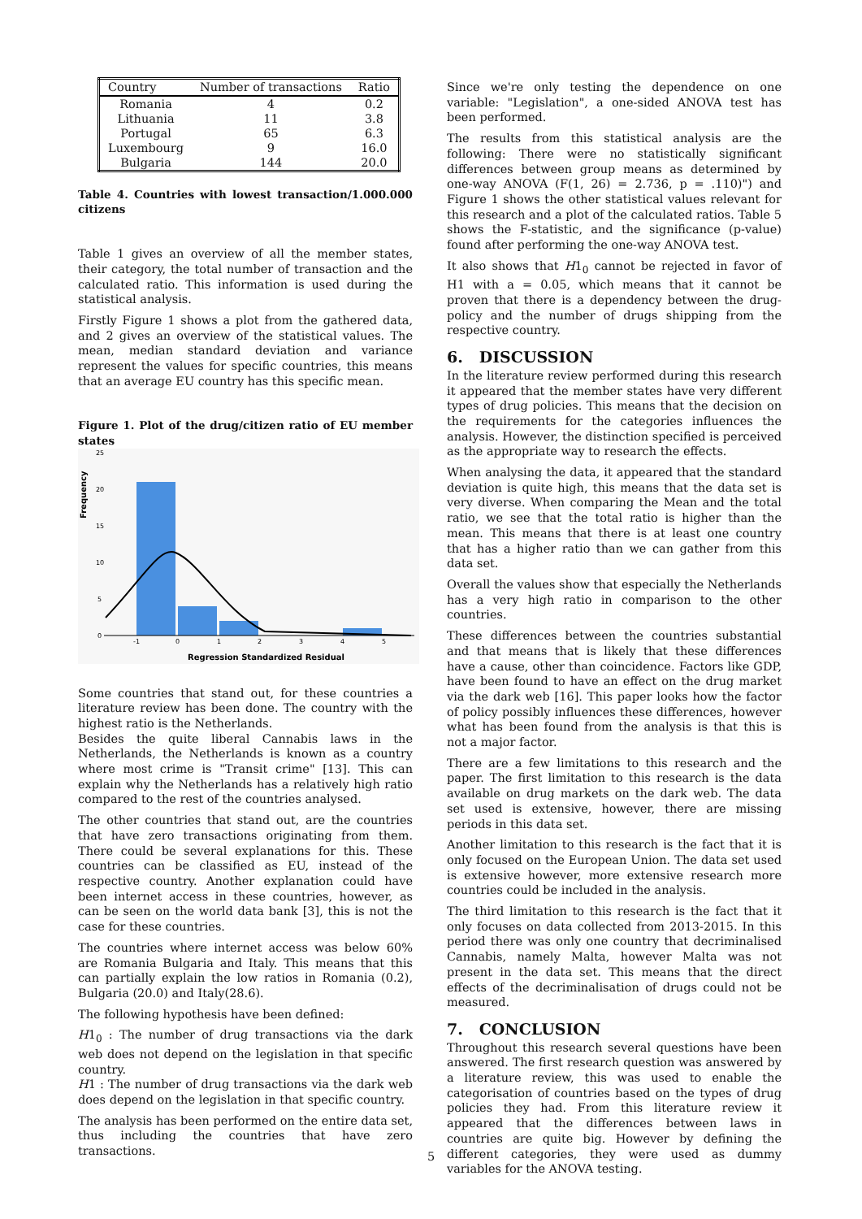| Country | Number of transactions | Ratio |
| --- | --- | --- |
| Romania | 4 | 0.2 |
| Lithuania | 11 | 3.8 |
| Portugal | 65 | 6.3 |
| Luxembourg | 9 | 16.0 |
| Bulgaria | 144 | 20.0 |
Table 4. Countries with lowest transaction/1.000.000 citizens
Table 1 gives an overview of all the member states, their category, the total number of transaction and the calculated ratio. This information is used during the statistical analysis.
Firstly Figure 1 shows a plot from the gathered data, and 2 gives an overview of the statistical values. The mean, median standard deviation and variance represent the values for specific countries, this means that an average EU country has this specific mean.
Figure 1. Plot of the drug/citizen ratio of EU member states
Frequency
25
20
15
10
5
0
-1
0
1
2
3
4
5
Regression Standardized Residual
Some countries that stand out, for these countries a literature review has been done. The country with the highest ratio is the Netherlands.
Besides the quite liberal Cannabis laws in the Netherlands, the Netherlands is known as a country where most crime is "Transit crime" [13]. This can explain why the Netherlands has a relatively high ratio compared to the rest of the countries analysed.
The other countries that stand out, are the countries that have zero transactions originating from them. There could be several explanations for this. These countries can be classified as EU, instead of the respective country. Another explanation could have been internet access in these countries, however, as can be seen on the world data bank [3], this is not the case for these countries.
The countries where internet access was below 60% are Romania Bulgaria and Italy. This means that this can partially explain the low ratios in Romania (0.2), Bulgaria (20.0) and Italy(28.6).
The following hypothesis have been defined:
H1<sub>0</sub> : The number of drug transactions via the dark web does not depend on the legislation in that specific country.
H1 : The number of drug transactions via the dark web does depend on the legislation in that specific country.
The analysis has been performed on the entire data set, thus including the countries that have zero transactions.
Since we're only testing the dependence on one variable: "Legislation", a one-sided ANOVA test has been performed.
The results from this statistical analysis are the following: There were no statistically significant differences between group means as determined by one-way ANOVA (F(1, 26) = 2.736, p = .110)") and Figure 1 shows the other statistical values relevant for this research and a plot of the calculated ratios. Table 5 shows the F-statistic, and the significance (p-value) found after performing the one-way ANOVA test.
It also shows that H1<sub>0</sub> cannot be rejected in favor of H1 with a = 0.05, which means that it cannot be proven that there is a dependency between the drug-policy and the number of drugs shipping from the respective country.
6. DISCUSSION
In the literature review performed during this research it appeared that the member states have very different types of drug policies. This means that the decision on the requirements for the categories influences the analysis. However, the distinction specified is perceived as the appropriate way to research the effects.
When analysing the data, it appeared that the standard deviation is quite high, this means that the data set is very diverse. When comparing the Mean and the total ratio, we see that the total ratio is higher than the mean. This means that there is at least one country that has a higher ratio than we can gather from this data set.
Overall the values show that especially the Netherlands has a very high ratio in comparison to the other countries.
These differences between the countries substantial and that means that is likely that these differences have a cause, other than coincidence. Factors like GDP, have been found to have an effect on the drug market via the dark web [16]. This paper looks how the factor of policy possibly influences these differences, however what has been found from the analysis is that this is not a major factor.
There are a few limitations to this research and the paper. The first limitation to this research is the data available on drug markets on the dark web. The data set used is extensive, however, there are missing periods in this data set.
Another limitation to this research is the fact that it is only focused on the European Union. The data set used is extensive however, more extensive research more countries could be included in the analysis.
The third limitation to this research is the fact that it only focuses on data collected from 2013-2015. In this period there was only one country that decriminalised Cannabis, namely Malta, however Malta was not present in the data set. This means that the direct effects of the decriminalisation of drugs could not be measured.
7. CONCLUSION
Throughout this research several questions have been answered. The first research question was answered by a literature review, this was used to enable the categorisation of countries based on the types of drug policies they had. From this literature review it appeared that the differences between laws in countries are quite big. However by defining the different categories, they were used as dummy variables for the ANOVA testing.
5